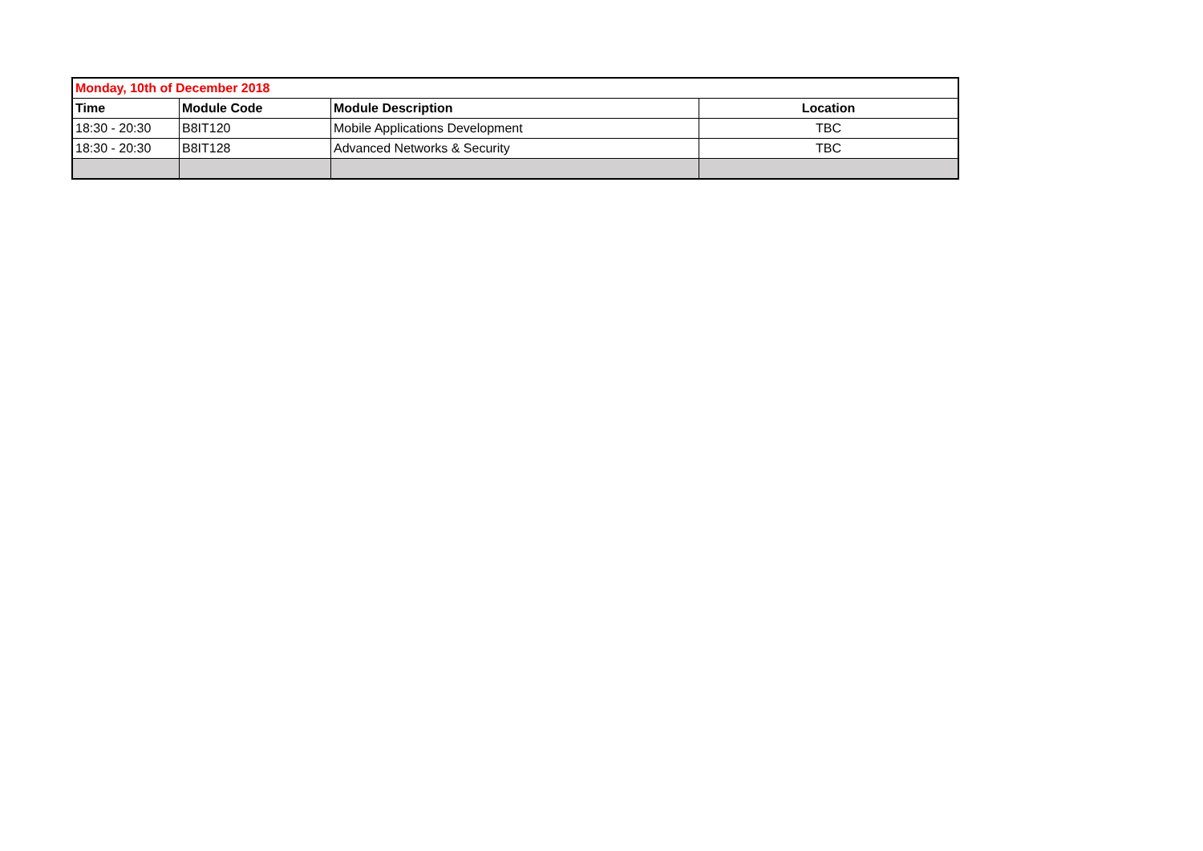| Monday, 10th of December 2018 | | | |
| Time | Module Code | Module Description | Location |
| 18:30 - 20:30 | B8IT120 | Mobile Applications Development | TBC |
| 18:30 - 20:30 | B8IT128 | Advanced Networks & Security | TBC |